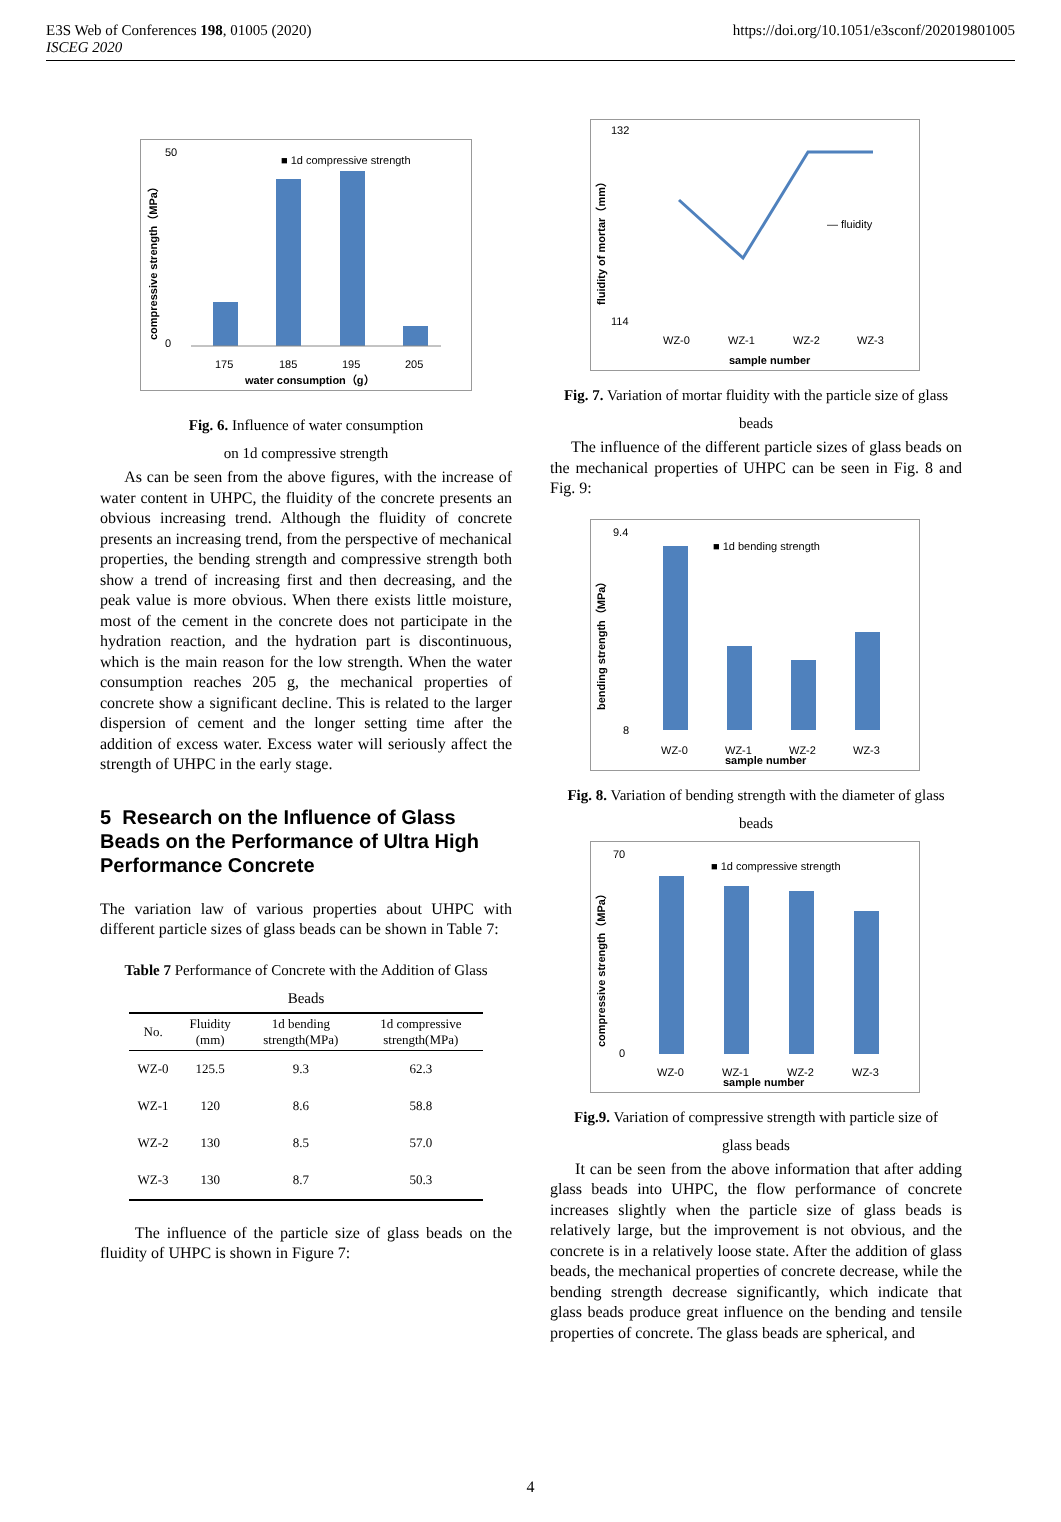E3S Web of Conferences 198, 01005 (2020)
ISCEG 2020
https://doi.org/10.1051/e3sconf/202019801005
■ 1d compressive strength
175
185
195
205
water consumption（g）
50
0
compressive strength（MPa）
Fig. 6. Influence of water consumption
on 1d compressive strength
As can be seen from the above figures, with the increase of water content in UHPC, the fluidity of the concrete presents an obvious increasing trend. Although the fluidity of concrete presents an increasing trend, from the perspective of mechanical properties, the bending strength and compressive strength both show a trend of increasing first and then decreasing, and the peak value is more obvious. When there exists little moisture, most of the cement in the concrete does not participate in the hydration reaction, and the hydration part is discontinuous, which is the main reason for the low strength. When the water consumption reaches 205 g, the mechanical properties of concrete show a significant decline. This is related to the larger dispersion of cement and the longer setting time after the addition of excess water. Excess water will seriously affect the strength of UHPC in the early stage.
5 Research on the Influence of Glass Beads on the Performance of Ultra High Performance Concrete
The variation law of various properties about UHPC with different particle sizes of glass beads can be shown in Table 7:
Table 7 Performance of Concrete with the Addition of Glass
Beads
| No. | Fluidity (mm) | 1d bending strength(MPa) | 1d compressive strength(MPa) |
| --- | --- | --- | --- |
| WZ-0 | 125.5 | 9.3 | 62.3 |
| WZ-1 | 120 | 8.6 | 58.8 |
| WZ-2 | 130 | 8.5 | 57.0 |
| WZ-3 | 130 | 8.7 | 50.3 |
The influence of the particle size of glass beads on the fluidity of UHPC is shown in Figure 7:
132
114
— fluidity
WZ-0
WZ-1
WZ-2
WZ-3
sample number
fluidity of mortar（mm）
Fig. 7. Variation of mortar fluidity with the particle size of glass
beads
The influence of the different particle sizes of glass beads on the mechanical properties of UHPC can be seen in Fig. 8 and Fig. 9:
■ 1d bending strength
9.4
8
WZ-0
WZ-1
WZ-2
WZ-3
sample number
bending strength（MPa）
Fig. 8. Variation of bending strength with the diameter of glass
beads
■ 1d compressive strength
70
0
WZ-0
WZ-1
WZ-2
WZ-3
sample number
compressive strength（MPa）
Fig.9. Variation of compressive strength with particle size of
glass beads
It can be seen from the above information that after adding glass beads into UHPC, the flow performance of concrete increases slightly when the particle size of glass beads is relatively large, but the improvement is not obvious, and the concrete is in a relatively loose state. After the addition of glass beads, the mechanical properties of concrete decrease, while the bending strength decrease significantly, which indicate that glass beads produce great influence on the bending and tensile properties of concrete. The glass beads are spherical, and
4